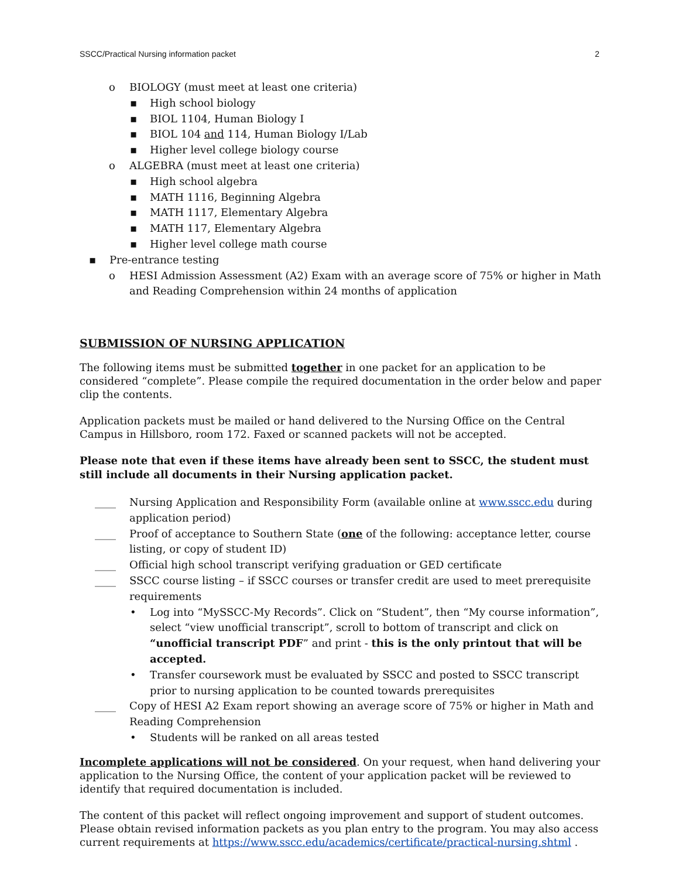SSCC/Practical Nursing information packet 2
o BIOLOGY (must meet at least one criteria)
▪ High school biology
▪ BIOL 1104, Human Biology I
▪ BIOL 104 and 114, Human Biology I/Lab
▪ Higher level college biology course
o ALGEBRA (must meet at least one criteria)
▪ High school algebra
▪ MATH 1116, Beginning Algebra
▪ MATH 1117, Elementary Algebra
▪ MATH 117, Elementary Algebra
▪ Higher level college math course
▪ Pre-entrance testing
o HESI Admission Assessment (A2) Exam with an average score of 75% or higher in Math and Reading Comprehension within 24 months of application
SUBMISSION OF NURSING APPLICATION
The following items must be submitted together in one packet for an application to be considered “complete”. Please compile the required documentation in the order below and paper clip the contents.
Application packets must be mailed or hand delivered to the Nursing Office on the Central Campus in Hillsboro, room 172. Faxed or scanned packets will not be accepted.
Please note that even if these items have already been sent to SSCC, the student must still include all documents in their Nursing application packet.
____ Nursing Application and Responsibility Form (available online at www.sscc.edu during application period)
____ Proof of acceptance to Southern State (one of the following: acceptance letter, course listing, or copy of student ID)
____ Official high school transcript verifying graduation or GED certificate
____ SSCC course listing – if SSCC courses or transfer credit are used to meet prerequisite requirements
• Log into “MySSCC-My Records”. Click on “Student”, then “My course information”, select “view unofficial transcript”, scroll to bottom of transcript and click on “unofficial transcript PDF” and print - this is the only printout that will be accepted.
• Transfer coursework must be evaluated by SSCC and posted to SSCC transcript prior to nursing application to be counted towards prerequisites
____ Copy of HESI A2 Exam report showing an average score of 75% or higher in Math and Reading Comprehension
• Students will be ranked on all areas tested
Incomplete applications will not be considered. On your request, when hand delivering your application to the Nursing Office, the content of your application packet will be reviewed to identify that required documentation is included.
The content of this packet will reflect ongoing improvement and support of student outcomes. Please obtain revised information packets as you plan entry to the program. You may also access current requirements at https://www.sscc.edu/academics/certificate/practical-nursing.shtml .